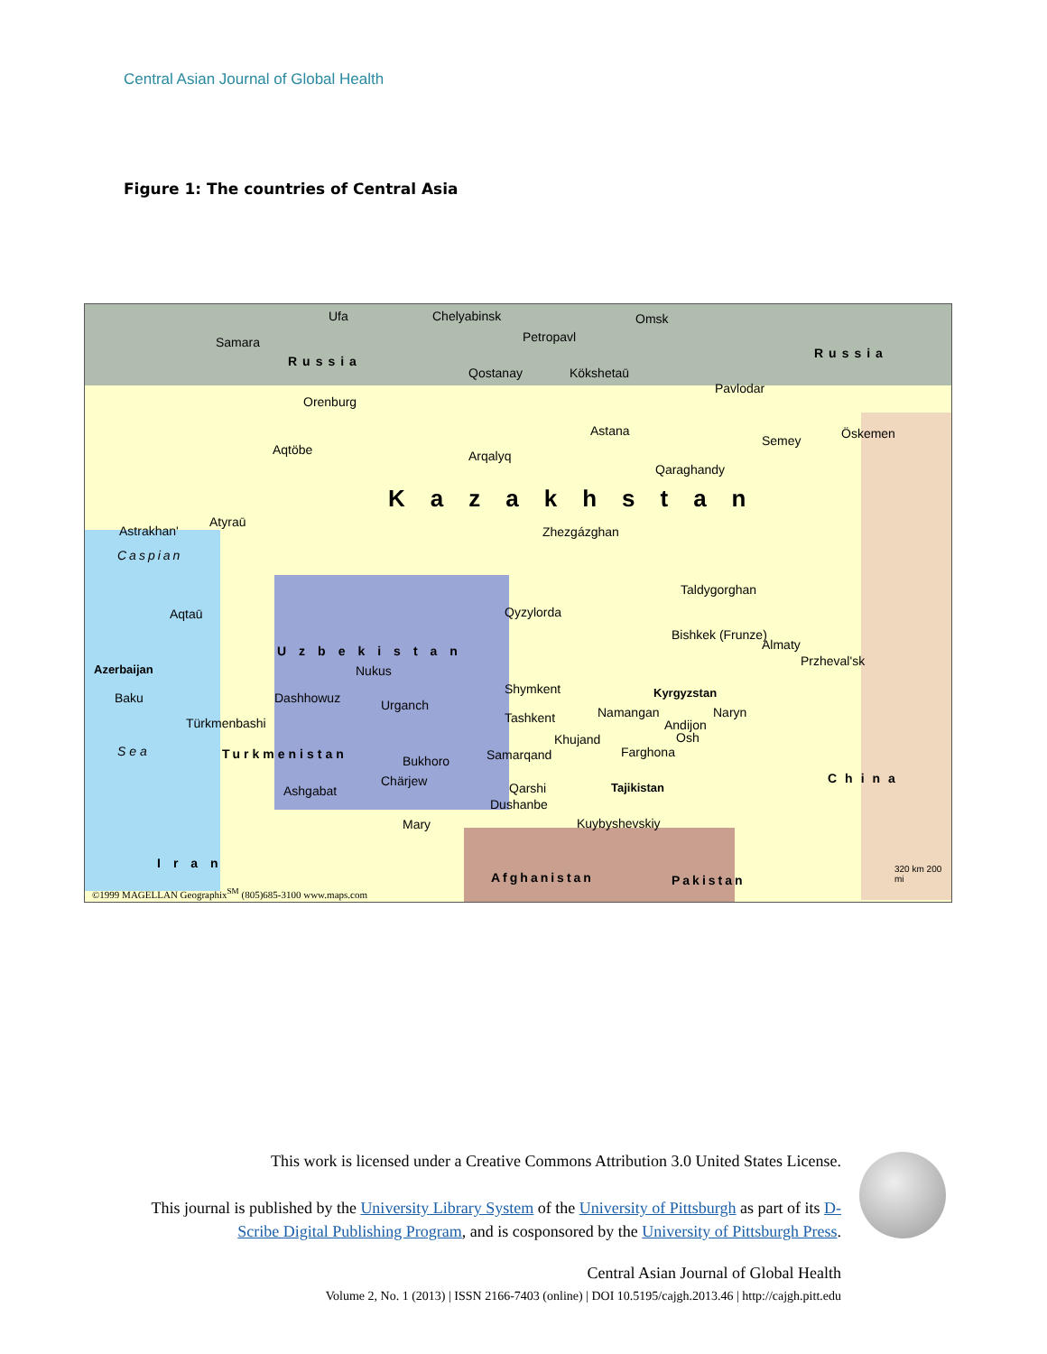Central Asian Journal of Global Health
Figure 1: The countries of Central Asia
Ufa Chelyabinsk Omsk
Samara Petropavl
Russia
Russia
Qostanay Kökshetaū
Pavlodar
Orenburg
Astana
Semey Öskemen
Aqtöbe Arqalyq
Qaraghandy
Kazakhstan
Astrakhan'
Atyraū
Zhezgázghan
Caspian
Aqtaū Qyzylorda
Taldygorghan
Bishkek (Frunze)
Almaty
Przheval'sk
Uzbekistan
Azerbaijan Nukus
Shymkent Kyrgyzstan
Baku Dashhowuz Urganch
Tashkent Namangan Naryn
Türkmenbashi Andijon
Osh
Khujand
Farghona
Samarqand
Sea Turkmenistan Bukhoro
China
Chärjew Qarshi Tajikistan
Ashgabat
Dushanbe
Mary Kuybyshevskiy
Iran
Afghanistan Pakistan
©1999 MAGELLAN Geographix<sup>SM</sup> (805)685-3100 www.maps.com
320 km 200 mi
This work is licensed under a Creative Commons Attribution 3.0 United States License.
This journal is published by the University Library System of the University of Pittsburgh as part of its D-Scribe Digital Publishing Program, and is cosponsored by the University of Pittsburgh Press.
Central Asian Journal of Global Health
Volume 2, No. 1 (2013) | ISSN 2166-7403 (online) | DOI 10.5195/cajgh.2013.46 | http://cajgh.pitt.edu